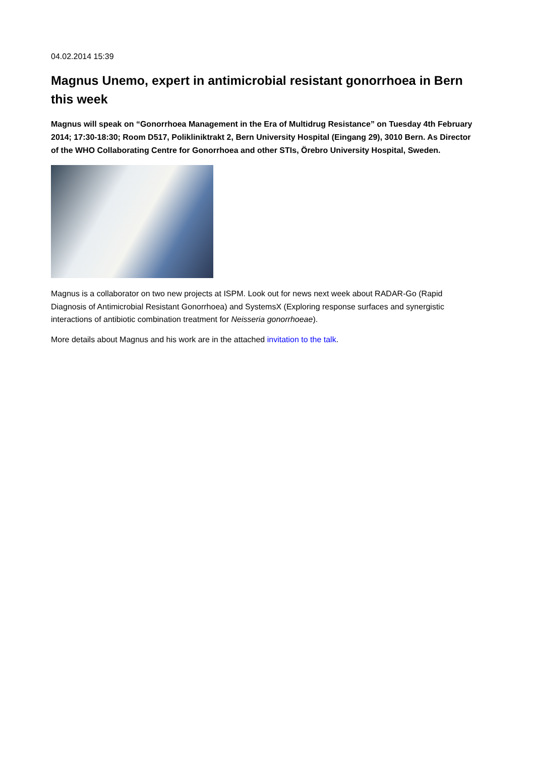04.02.2014 15:39
Magnus Unemo, expert in antimicrobial resistant gonorrhoea in Bern this week
Magnus will speak on “Gonorrhoea Management in the Era of Multidrug Resistance” on Tuesday 4th February 2014; 17:30-18:30; Room D517, Polikliniktrakt 2, Bern University Hospital (Eingang 29), 3010 Bern. As Director of the WHO Collaborating Centre for Gonorrhoea and other STIs, Örebro University Hospital, Sweden.
Magnus is a collaborator on two new projects at ISPM. Look out for news next week about RADAR-Go (Rapid Diagnosis of Antimicrobial Resistant Gonorrhoea) and SystemsX (Exploring response surfaces and synergistic interactions of antibiotic combination treatment for Neisseria gonorrhoeae).
More details about Magnus and his work are in the attached invitation to the talk.